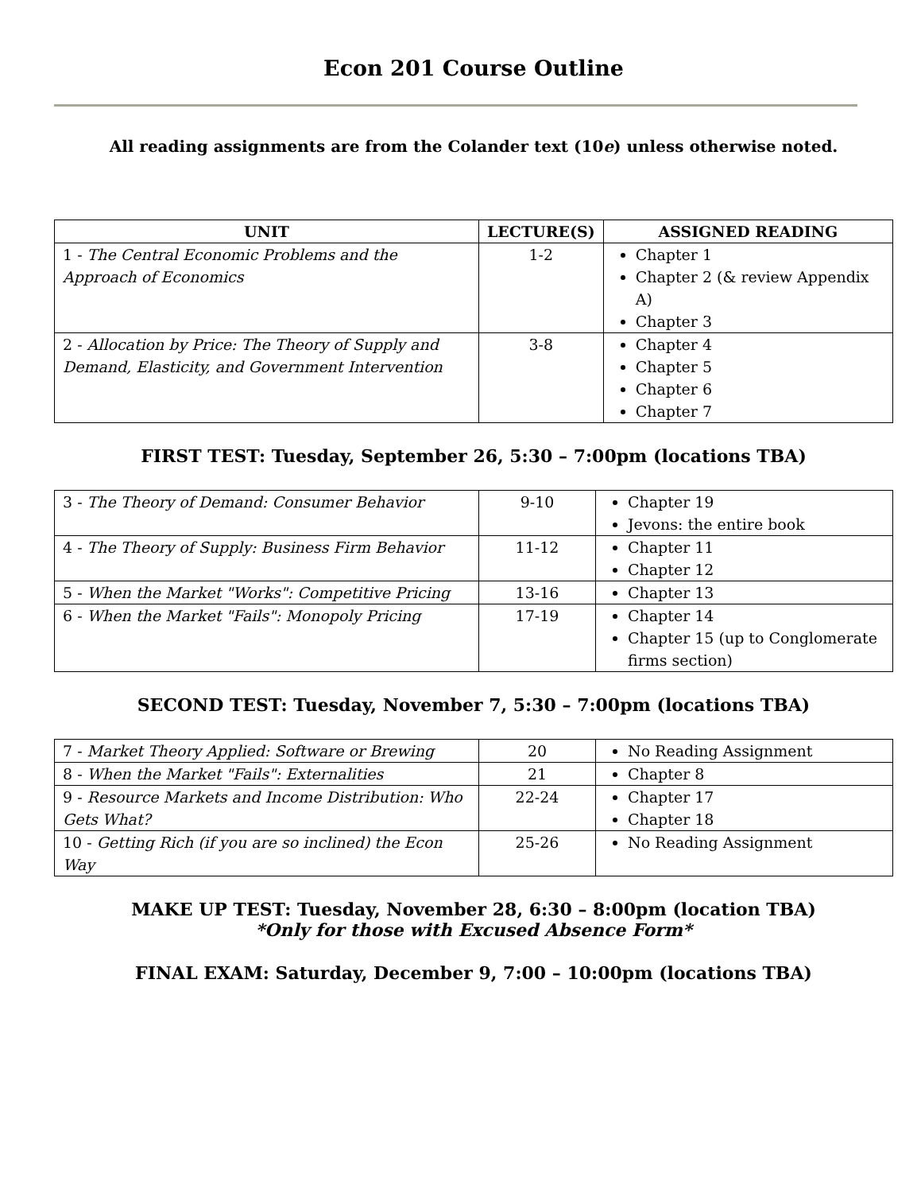Econ 201 Course Outline
All reading assignments are from the Colander text (10e) unless otherwise noted.
| UNIT | LECTURE(S) | ASSIGNED READING |
| --- | --- | --- |
| 1 - The Central Economic Problems and the Approach of Economics | 1-2 | Chapter 1 Chapter 2 (& review Appendix A) Chapter 3 |
| 2 - Allocation by Price: The Theory of Supply and Demand, Elasticity, and Government Intervention | 3-8 | Chapter 4 Chapter 5 Chapter 6 Chapter 7 |
FIRST TEST: Tuesday, September 26, 5:30 – 7:00pm (locations TBA)
| 3 - The Theory of Demand: Consumer Behavior | 9-10 | Chapter 19 Jevons: the entire book |
| 4 - The Theory of Supply: Business Firm Behavior | 11-12 | Chapter 11 Chapter 12 |
| 5 - When the Market "Works": Competitive Pricing | 13-16 | Chapter 13 |
| 6 - When the Market "Fails": Monopoly Pricing | 17-19 | Chapter 14 Chapter 15 (up to Conglomerate firms section) |
SECOND TEST: Tuesday, November 7, 5:30 – 7:00pm (locations TBA)
| 7 - Market Theory Applied: Software or Brewing | 20 | No Reading Assignment |
| 8 - When the Market "Fails": Externalities | 21 | Chapter 8 |
| 9 - Resource Markets and Income Distribution: Who Gets What? | 22-24 | Chapter 17 Chapter 18 |
| 10 - Getting Rich (if you are so inclined) the Econ Way | 25-26 | No Reading Assignment |
MAKE UP TEST: Tuesday, November 28, 6:30 – 8:00pm (location TBA)
*Only for those with Excused Absence Form*
FINAL EXAM: Saturday, December 9, 7:00 – 10:00pm (locations TBA)